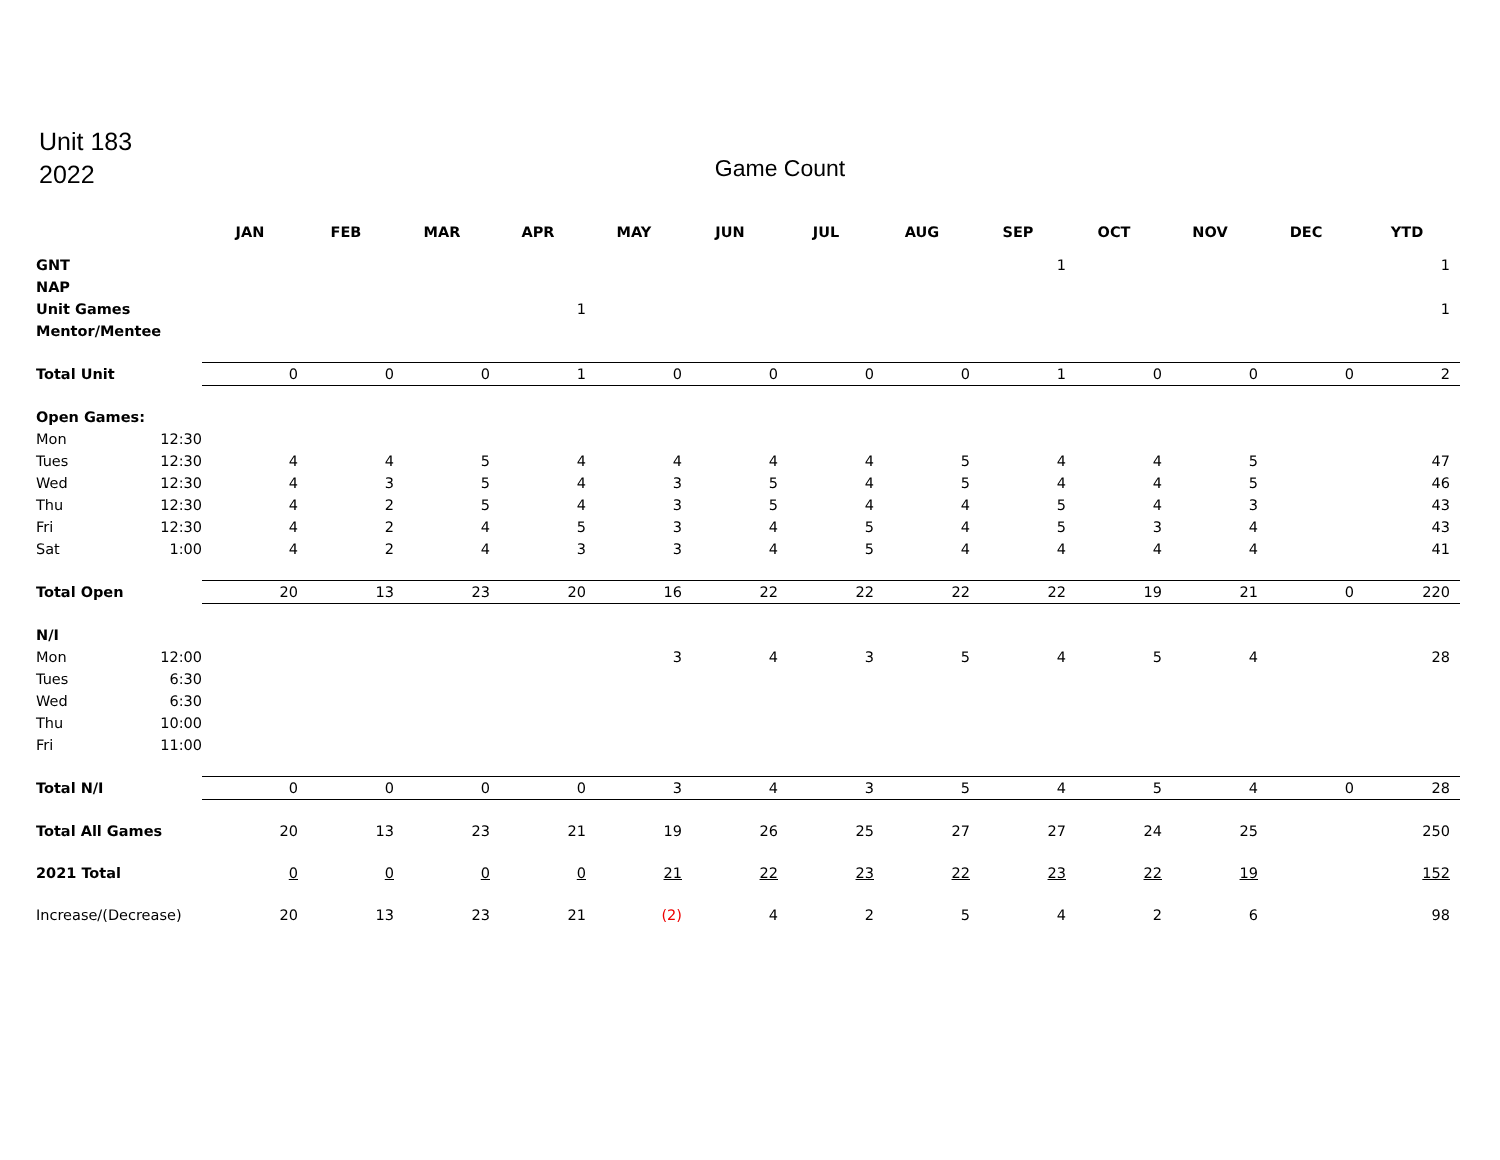Unit 183
2022
Game Count
| | | JAN | FEB | MAR | APR | MAY | JUN | JUL | AUG | SEP | OCT | NOV | DEC | YTD |
| --- | --- | --- | --- | --- | --- | --- | --- | --- | --- | --- | --- | --- | --- | --- |
| GNT | | | | | | | | | | 1 | | | | 1 |
| NAP | | | | | | | | | | | | | | |
| Unit Games | | | | | 1 | | | | | | | | | 1 |
| Mentor/Mentee | | | | | | | | | | | | | | |
| Total Unit | | 0 | 0 | 0 | 1 | 0 | 0 | 0 | 0 | 1 | 0 | 0 | 0 | 2 |
| Open Games: | | | | | | | | | | | | | | |
| Mon | 12:30 | | | | | | | | | | | | | |
| Tues | 12:30 | 4 | 4 | 5 | 4 | 4 | 4 | 4 | 5 | 4 | 4 | 5 | | 47 |
| Wed | 12:30 | 4 | 3 | 5 | 4 | 3 | 5 | 4 | 5 | 4 | 4 | 5 | | 46 |
| Thu | 12:30 | 4 | 2 | 5 | 4 | 3 | 5 | 4 | 4 | 5 | 4 | 3 | | 43 |
| Fri | 12:30 | 4 | 2 | 4 | 5 | 3 | 4 | 5 | 4 | 5 | 3 | 4 | | 43 |
| Sat | 1:00 | 4 | 2 | 4 | 3 | 3 | 4 | 5 | 4 | 4 | 4 | 4 | | 41 |
| Total Open | | 20 | 13 | 23 | 20 | 16 | 22 | 22 | 22 | 22 | 19 | 21 | 0 | 220 |
| N/I | | | | | | | | | | | | | | |
| Mon | 12:00 | | | | | 3 | 4 | 3 | 5 | 4 | 5 | 4 | | 28 |
| Tues | 6:30 | | | | | | | | | | | | | |
| Wed | 6:30 | | | | | | | | | | | | | |
| Thu | 10:00 | | | | | | | | | | | | | |
| Fri | 11:00 | | | | | | | | | | | | | |
| Total N/I | | 0 | 0 | 0 | 0 | 3 | 4 | 3 | 5 | 4 | 5 | 4 | 0 | 28 |
| Total All Games | | 20 | 13 | 23 | 21 | 19 | 26 | 25 | 27 | 27 | 24 | 25 | | 250 |
| 2021 Total | | 0 | 0 | 0 | 0 | 21 | 22 | 23 | 22 | 23 | 22 | 19 | | 152 |
| Increase/(Decrease) | | 20 | 13 | 23 | 21 | (2) | 4 | 2 | 5 | 4 | 2 | 6 | | 98 |